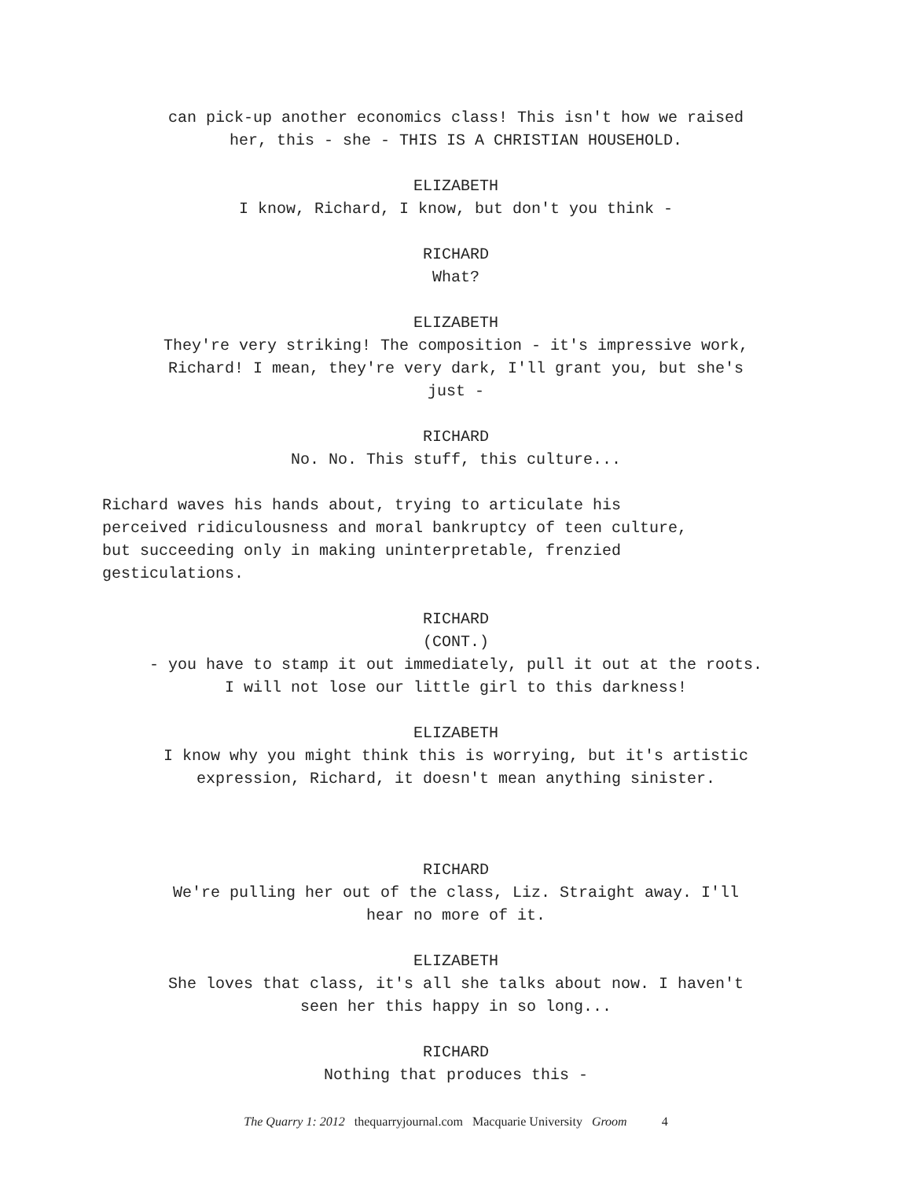can pick-up another economics class! This isn't how we raised
her, this - she - THIS IS A CHRISTIAN HOUSEHOLD.
ELIZABETH
I know, Richard, I know, but don't you think -
RICHARD
What?
ELIZABETH
They're very striking! The composition - it's impressive work,
Richard! I mean, they're very dark, I'll grant you, but she's
just -
RICHARD
No. No. This stuff, this culture...
Richard waves his hands about, trying to articulate his
perceived ridiculousness and moral bankruptcy of teen culture,
but succeeding only in making uninterpretable, frenzied
gesticulations.
RICHARD
(CONT.)
- you have to stamp it out immediately, pull it out at the roots.
I will not lose our little girl to this darkness!
ELIZABETH
I know why you might think this is worrying, but it's artistic
expression, Richard, it doesn't mean anything sinister.
RICHARD
We're pulling her out of the class, Liz. Straight away. I'll
hear no more of it.
ELIZABETH
She loves that class, it's all she talks about now. I haven't
seen her this happy in so long...
RICHARD
Nothing that produces this -
The Quarry 1: 2012 thequarryjournal.com Macquarie University Groom 4